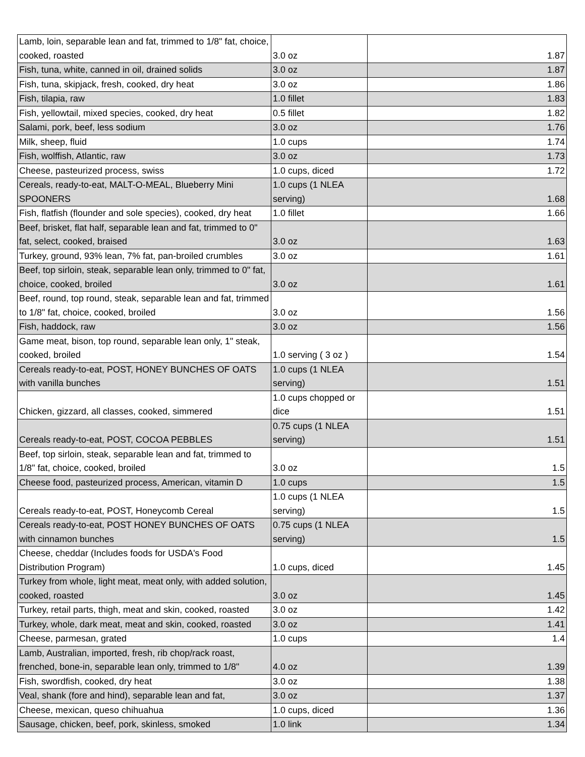| Lamb, loin, separable lean and fat, trimmed to 1/8" fat, choice, cooked, roasted | 3.0 oz | 1.87 |
| Fish, tuna, white, canned in oil, drained solids | 3.0 oz | 1.87 |
| Fish, tuna, skipjack, fresh, cooked, dry heat | 3.0 oz | 1.86 |
| Fish, tilapia, raw | 1.0 fillet | 1.83 |
| Fish, yellowtail, mixed species, cooked, dry heat | 0.5 fillet | 1.82 |
| Salami, pork, beef, less sodium | 3.0 oz | 1.76 |
| Milk, sheep, fluid | 1.0 cups | 1.74 |
| Fish, wolffish, Atlantic, raw | 3.0 oz | 1.73 |
| Cheese, pasteurized process, swiss | 1.0 cups, diced | 1.72 |
| Cereals, ready-to-eat, MALT-O-MEAL, Blueberry Mini SPOONERS | 1.0 cups (1 NLEA serving) | 1.68 |
| Fish, flatfish (flounder and sole species), cooked, dry heat | 1.0 fillet | 1.66 |
| Beef, brisket, flat half, separable lean and fat, trimmed to 0" fat, select, cooked, braised | 3.0 oz | 1.63 |
| Turkey, ground, 93% lean, 7% fat, pan-broiled crumbles | 3.0 oz | 1.61 |
| Beef, top sirloin, steak, separable lean only, trimmed to 0" fat, choice, cooked, broiled | 3.0 oz | 1.61 |
| Beef, round, top round, steak, separable lean and fat, trimmed to 1/8" fat, choice, cooked, broiled | 3.0 oz | 1.56 |
| Fish, haddock, raw | 3.0 oz | 1.56 |
| Game meat, bison, top round, separable lean only, 1" steak, cooked, broiled | 1.0 serving ( 3 oz ) | 1.54 |
| Cereals ready-to-eat, POST, HONEY BUNCHES OF OATS with vanilla bunches | 1.0 cups (1 NLEA serving) | 1.51 |
| Chicken, gizzard, all classes, cooked, simmered | 1.0 cups chopped or dice | 1.51 |
| Cereals ready-to-eat, POST, COCOA PEBBLES | 0.75 cups (1 NLEA serving) | 1.51 |
| Beef, top sirloin, steak, separable lean and fat, trimmed to 1/8" fat, choice, cooked, broiled | 3.0 oz | 1.5 |
| Cheese food, pasteurized process, American, vitamin D | 1.0 cups | 1.5 |
| Cereals ready-to-eat, POST, Honeycomb Cereal | 1.0 cups (1 NLEA serving) | 1.5 |
| Cereals ready-to-eat, POST HONEY BUNCHES OF OATS with cinnamon bunches | 0.75 cups (1 NLEA serving) | 1.5 |
| Cheese, cheddar (Includes foods for USDA's Food Distribution Program) | 1.0 cups, diced | 1.45 |
| Turkey from whole, light meat, meat only, with added solution, cooked, roasted | 3.0 oz | 1.45 |
| Turkey, retail parts, thigh, meat and skin, cooked, roasted | 3.0 oz | 1.42 |
| Turkey, whole, dark meat, meat and skin, cooked, roasted | 3.0 oz | 1.41 |
| Cheese, parmesan, grated | 1.0 cups | 1.4 |
| Lamb, Australian, imported, fresh, rib chop/rack roast, frenched, bone-in, separable lean only, trimmed to 1/8" | 4.0 oz | 1.39 |
| Fish, swordfish, cooked, dry heat | 3.0 oz | 1.38 |
| Veal, shank (fore and hind), separable lean and fat, | 3.0 oz | 1.37 |
| Cheese, mexican, queso chihuahua | 1.0 cups, diced | 1.36 |
| Sausage, chicken, beef, pork, skinless, smoked | 1.0 link | 1.34 |